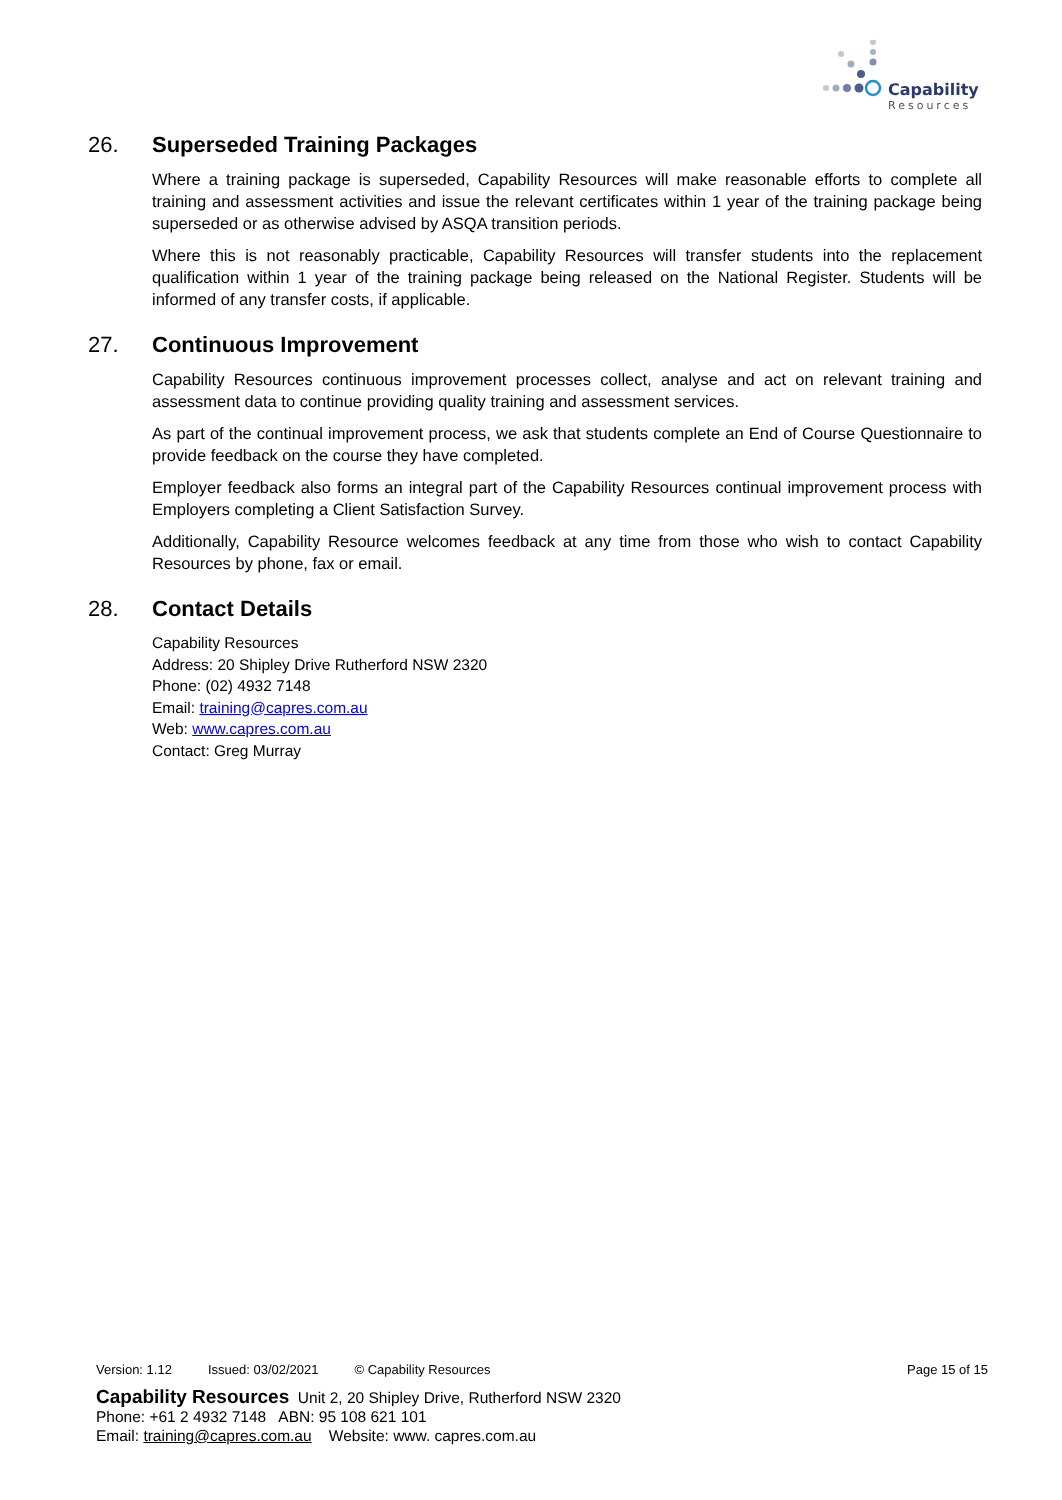Capability
Resources
26. Superseded Training Packages
Where a training package is superseded, Capability Resources will make reasonable efforts to complete all training and assessment activities and issue the relevant certificates within 1 year of the training package being superseded or as otherwise advised by ASQA transition periods.
Where this is not reasonably practicable, Capability Resources will transfer students into the replacement qualification within 1 year of the training package being released on the National Register. Students will be informed of any transfer costs, if applicable.
27. Continuous Improvement
Capability Resources continuous improvement processes collect, analyse and act on relevant training and assessment data to continue providing quality training and assessment services.
As part of the continual improvement process, we ask that students complete an End of Course Questionnaire to provide feedback on the course they have completed.
Employer feedback also forms an integral part of the Capability Resources continual improvement process with Employers completing a Client Satisfaction Survey.
Additionally, Capability Resource welcomes feedback at any time from those who wish to contact Capability Resources by phone, fax or email.
28. Contact Details
Capability Resources
Address: 20 Shipley Drive Rutherford NSW 2320
Phone: (02) 4932 7148
Email: training@capres.com.au
Web: www.capres.com.au
Contact: Greg Murray
Version: 1.12 Issued: 03/02/2021 © Capability Resources Page 15 of 15
Capability Resources Unit 2, 20 Shipley Drive, Rutherford NSW 2320
Phone: +61 2 4932 7148 ABN: 95 108 621 101
Email: training@capres.com.au Website: www. capres.com.au